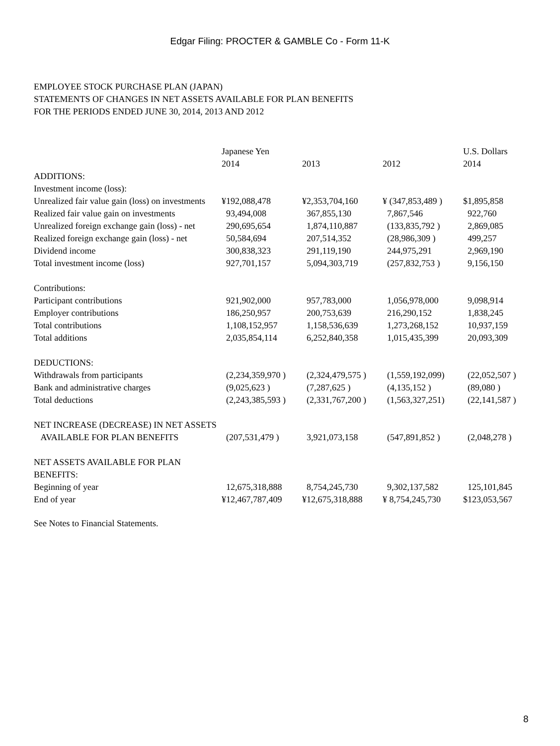Edgar Filing: PROCTER & GAMBLE Co - Form 11-K
EMPLOYEE STOCK PURCHASE PLAN (JAPAN)
STATEMENTS OF CHANGES IN NET ASSETS AVAILABLE FOR PLAN BENEFITS
FOR THE PERIODS ENDED JUNE 30, 2014, 2013 AND 2012
| | Japanese Yen 2014 | 2013 | 2012 | U.S. Dollars 2014 |
| ADDITIONS: | | | | |
| Investment income (loss): | | | | |
| Unrealized fair value gain (loss) on investments | ¥192,088,478 | ¥2,353,704,160 | ¥ (347,853,489 ) | $1,895,858 |
| Realized fair value gain on investments | 93,494,008 | 367,855,130 | 7,867,546 | 922,760 |
| Unrealized foreign exchange gain (loss) - net | 290,695,654 | 1,874,110,887 | (133,835,792 ) | 2,869,085 |
| Realized foreign exchange gain (loss) - net | 50,584,694 | 207,514,352 | (28,986,309 ) | 499,257 |
| Dividend income | 300,838,323 | 291,119,190 | 244,975,291 | 2,969,190 |
| Total investment income (loss) | 927,701,157 | 5,094,303,719 | (257,832,753 ) | 9,156,150 |
| Contributions: | | | | |
| Participant contributions | 921,902,000 | 957,783,000 | 1,056,978,000 | 9,098,914 |
| Employer contributions | 186,250,957 | 200,753,639 | 216,290,152 | 1,838,245 |
| Total contributions | 1,108,152,957 | 1,158,536,639 | 1,273,268,152 | 10,937,159 |
| Total additions | 2,035,854,114 | 6,252,840,358 | 1,015,435,399 | 20,093,309 |
| DEDUCTIONS: | | | | |
| Withdrawals from participants | (2,234,359,970 ) | (2,324,479,575 ) | (1,559,192,099) | (22,052,507 ) |
| Bank and administrative charges | (9,025,623 ) | (7,287,625 ) | (4,135,152 ) | (89,080 ) |
| Total deductions | (2,243,385,593 ) | (2,331,767,200 ) | (1,563,327,251) | (22,141,587 ) |
| NET INCREASE (DECREASE) IN NET ASSETS AVAILABLE FOR PLAN BENEFITS | (207,531,479 ) | 3,921,073,158 | (547,891,852 ) | (2,048,278 ) |
| NET ASSETS AVAILABLE FOR PLAN BENEFITS: | | | | |
| Beginning of year | 12,675,318,888 | 8,754,245,730 | 9,302,137,582 | 125,101,845 |
| End of year | ¥12,467,787,409 | ¥12,675,318,888 | ¥ 8,754,245,730 | $123,053,567 |
See Notes to Financial Statements.
8